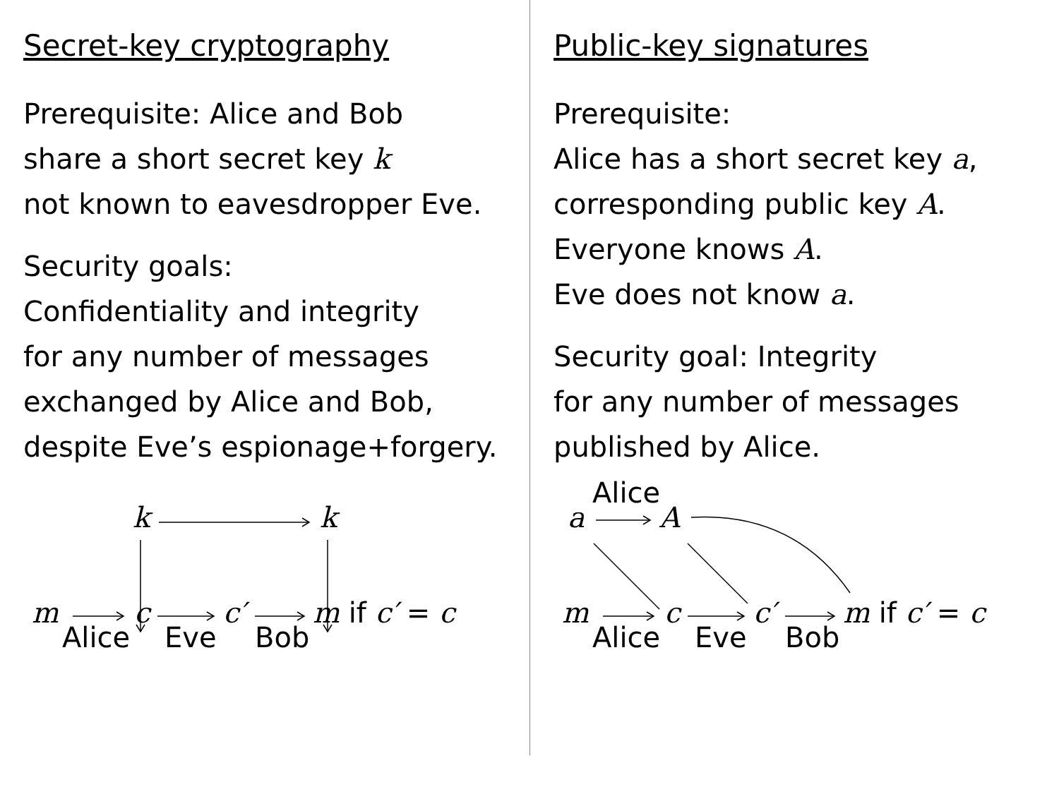Secret-key cryptography
Prerequisite: Alice and Bob
share a short secret key k
not known to eavesdropper Eve.
Security goals:
Confidentiality and integrity
for any number of messages
exchanged by Alice and Bob,
despite Eve’s espionage+forgery.
k k
m
Alice
c
Eve
c′
Bob
m if c′ = c
Public-key signatures
Prerequisite:
Alice has a short secret key a,
corresponding public key A.
Everyone knows A.
Eve does not know a.
Security goal: Integrity
for any number of messages
published by Alice.
a
Alice
A
m
Alice
c
Eve
c′
Bob
m if c′ = c